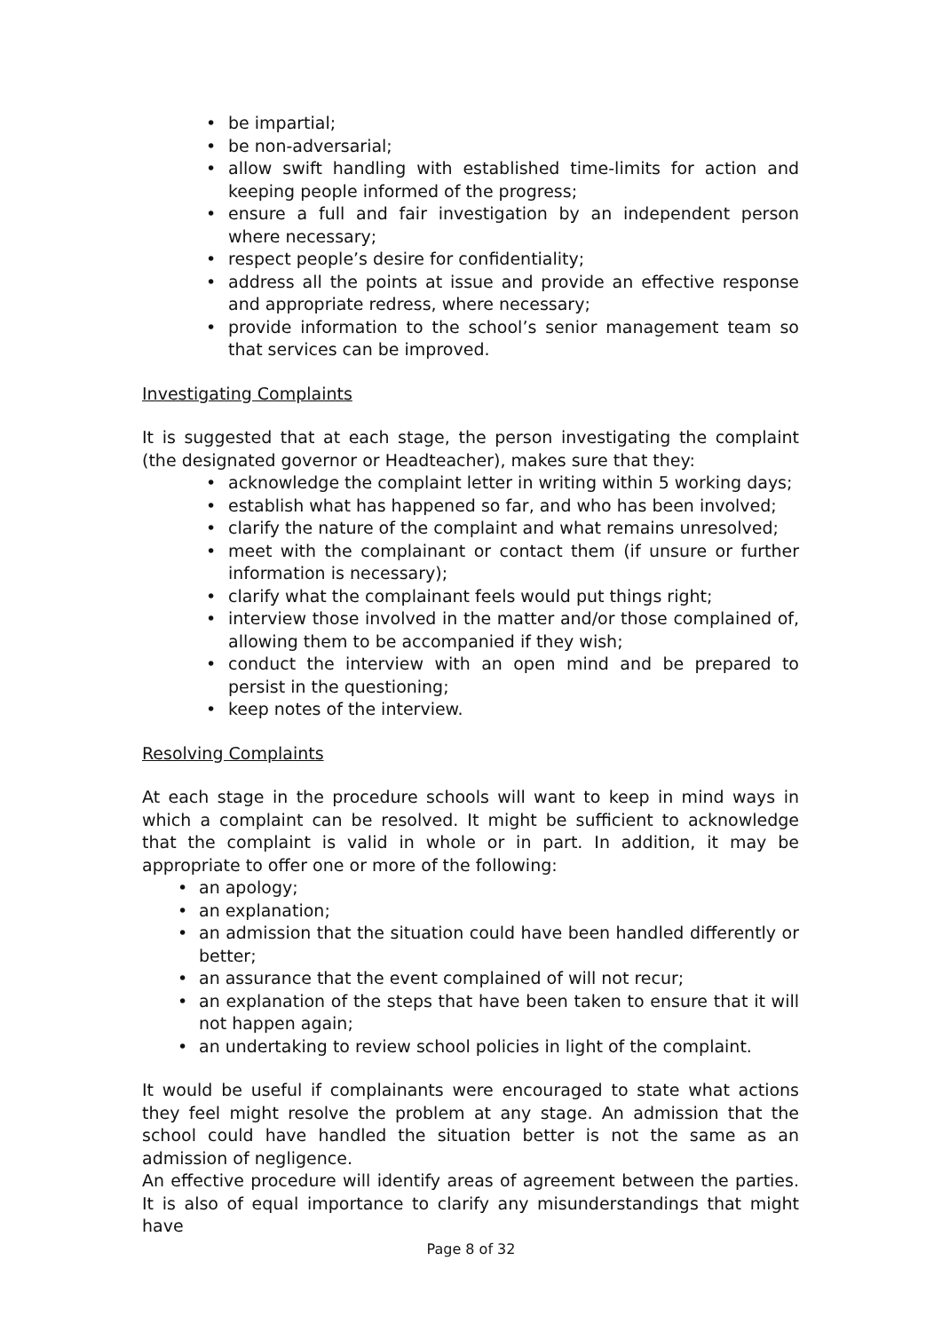• be impartial;
• be non-adversarial;
• allow swift handling with established time-limits for action and keeping people informed of the progress;
• ensure a full and fair investigation by an independent person where necessary;
• respect people’s desire for confidentiality;
• address all the points at issue and provide an effective response and appropriate redress, where necessary;
• provide information to the school’s senior management team so that services can be improved.
Investigating Complaints
It is suggested that at each stage, the person investigating the complaint (the designated governor or Headteacher), makes sure that they:
• acknowledge the complaint letter in writing within 5 working days;
• establish what has happened so far, and who has been involved;
• clarify the nature of the complaint and what remains unresolved;
• meet with the complainant or contact them (if unsure or further information is necessary);
• clarify what the complainant feels would put things right;
• interview those involved in the matter and/or those complained of, allowing them to be accompanied if they wish;
• conduct the interview with an open mind and be prepared to persist in the questioning;
• keep notes of the interview.
Resolving Complaints
At each stage in the procedure schools will want to keep in mind ways in which a complaint can be resolved. It might be sufficient to acknowledge that the complaint is valid in whole or in part. In addition, it may be appropriate to offer one or more of the following:
• an apology;
• an explanation;
• an admission that the situation could have been handled differently or better;
• an assurance that the event complained of will not recur;
• an explanation of the steps that have been taken to ensure that it will not happen again;
• an undertaking to review school policies in light of the complaint.
It would be useful if complainants were encouraged to state what actions they feel might resolve the problem at any stage. An admission that the school could have handled the situation better is not the same as an admission of negligence.
An effective procedure will identify areas of agreement between the parties. It is also of equal importance to clarify any misunderstandings that might have
Page 8 of 32